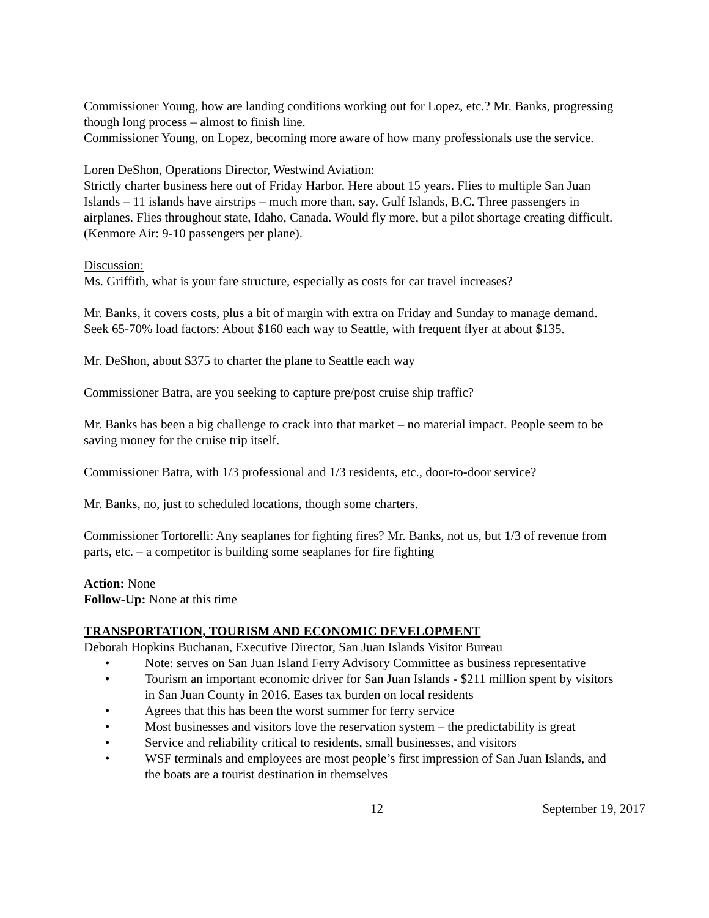Commissioner Young, how are landing conditions working out for Lopez, etc.? Mr. Banks, progressing though long process – almost to finish line.
Commissioner Young, on Lopez, becoming more aware of how many professionals use the service.
Loren DeShon, Operations Director, Westwind Aviation:
Strictly charter business here out of Friday Harbor. Here about 15 years. Flies to multiple San Juan Islands – 11 islands have airstrips – much more than, say, Gulf Islands, B.C. Three passengers in airplanes. Flies throughout state, Idaho, Canada. Would fly more, but a pilot shortage creating difficult. (Kenmore Air: 9-10 passengers per plane).
Discussion:
Ms. Griffith, what is your fare structure, especially as costs for car travel increases?
Mr. Banks, it covers costs, plus a bit of margin with extra on Friday and Sunday to manage demand. Seek 65-70% load factors: About $160 each way to Seattle, with frequent flyer at about $135.
Mr. DeShon, about $375 to charter the plane to Seattle each way
Commissioner Batra, are you seeking to capture pre/post cruise ship traffic?
Mr. Banks has been a big challenge to crack into that market – no material impact. People seem to be saving money for the cruise trip itself.
Commissioner Batra, with 1/3 professional and 1/3 residents, etc., door-to-door service?
Mr. Banks, no, just to scheduled locations, though some charters.
Commissioner Tortorelli: Any seaplanes for fighting fires? Mr. Banks, not us, but 1/3 of revenue from parts, etc. – a competitor is building some seaplanes for fire fighting
Action: None
Follow-Up: None at this time
TRANSPORTATION, TOURISM AND ECONOMIC DEVELOPMENT
Deborah Hopkins Buchanan, Executive Director, San Juan Islands Visitor Bureau
• Note: serves on San Juan Island Ferry Advisory Committee as business representative
• Tourism an important economic driver for San Juan Islands - $211 million spent by visitors in San Juan County in 2016. Eases tax burden on local residents
• Agrees that this has been the worst summer for ferry service
• Most businesses and visitors love the reservation system – the predictability is great
• Service and reliability critical to residents, small businesses, and visitors
• WSF terminals and employees are most people’s first impression of San Juan Islands, and the boats are a tourist destination in themselves
12 September 19, 2017